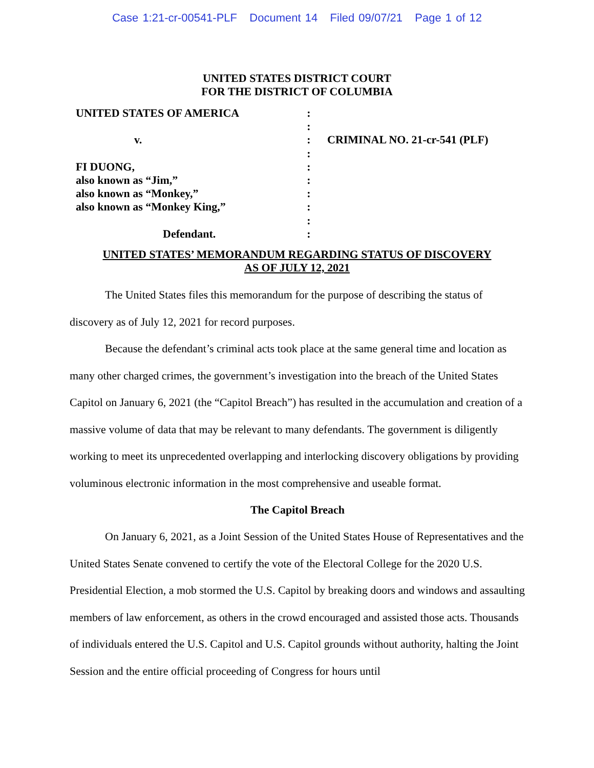Case 1:21-cr-00541-PLF Document 14 Filed 09/07/21 Page 1 of 12
UNITED STATES DISTRICT COURT
FOR THE DISTRICT OF COLUMBIA
UNITED STATES OF AMERICA :
:
v. : CRIMINAL NO. 21-cr-541 (PLF)
:
FI DUONG, :
also known as “Jim,” :
also known as “Monkey,” :
also known as “Monkey King,” :
:
Defendant. :
UNITED STATES’ MEMORANDUM REGARDING STATUS OF DISCOVERY
AS OF JULY 12, 2021
The United States files this memorandum for the purpose of describing the status of discovery as of July 12, 2021 for record purposes.
Because the defendant’s criminal acts took place at the same general time and location as many other charged crimes, the government’s investigation into the breach of the United States Capitol on January 6, 2021 (the “Capitol Breach”) has resulted in the accumulation and creation of a massive volume of data that may be relevant to many defendants. The government is diligently working to meet its unprecedented overlapping and interlocking discovery obligations by providing voluminous electronic information in the most comprehensive and useable format.
The Capitol Breach
On January 6, 2021, as a Joint Session of the United States House of Representatives and the United States Senate convened to certify the vote of the Electoral College for the 2020 U.S. Presidential Election, a mob stormed the U.S. Capitol by breaking doors and windows and assaulting members of law enforcement, as others in the crowd encouraged and assisted those acts. Thousands of individuals entered the U.S. Capitol and U.S. Capitol grounds without authority, halting the Joint Session and the entire official proceeding of Congress for hours until